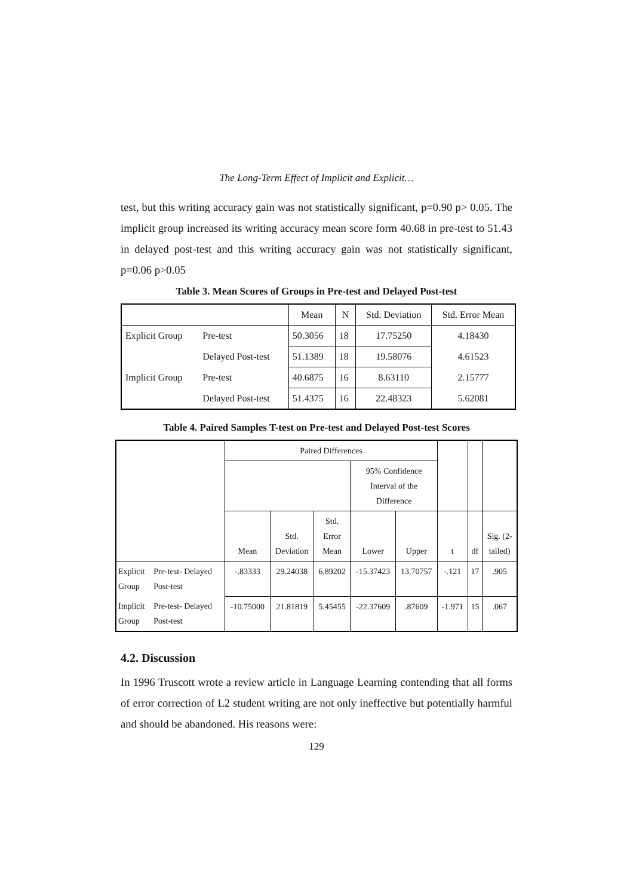The Long-Term Effect of Implicit and Explicit…
test, but this writing accuracy gain was not statistically significant, p=0.90 p> 0.05. The implicit group increased its writing accuracy mean score form 40.68 in pre-test to 51.43 in delayed post-test and this writing accuracy gain was not statistically significant, p=0.06 p>0.05
Table 3. Mean Scores of Groups in Pre-test and Delayed Post-test
| | | Mean | N | Std. Deviation | Std. Error Mean |
| Explicit Group | Pre-test | 50.3056 | 18 | 17.75250 | 4.18430 |
| | Delayed Post-test | 51.1389 | 18 | 19.58076 | 4.61523 |
| Implicit Group | Pre-test | 40.6875 | 16 | 8.63110 | 2.15777 |
| | Delayed Post-test | 51.4375 | 16 | 22.48323 | 5.62081 |
Table 4. Paired Samples T-test on Pre-test and Delayed Post-test Scores
| | | Paired Differences | | | | | | | |
| | | | | | 95% Confidence Interval of the Difference | | | | |
| | | Mean | Std. Deviation | Std. Error Mean | Lower | Upper | t | df | Sig. (2- tailed) |
| Explicit Group | Pre-test- Delayed Post-test | -.83333 | 29.24038 | 6.89202 | -15.37423 | 13.70757 | -.121 | 17 | .905 |
| Implicit Group | Pre-test- Delayed Post-test | -10.75000 | 21.81819 | 5.45455 | -22.37609 | .87609 | -1.971 | 15 | .067 |
4.2. Discussion
In 1996 Truscott wrote a review article in Language Learning contending that all forms of error correction of L2 student writing are not only ineffective but potentially harmful and should be abandoned. His reasons were:
129